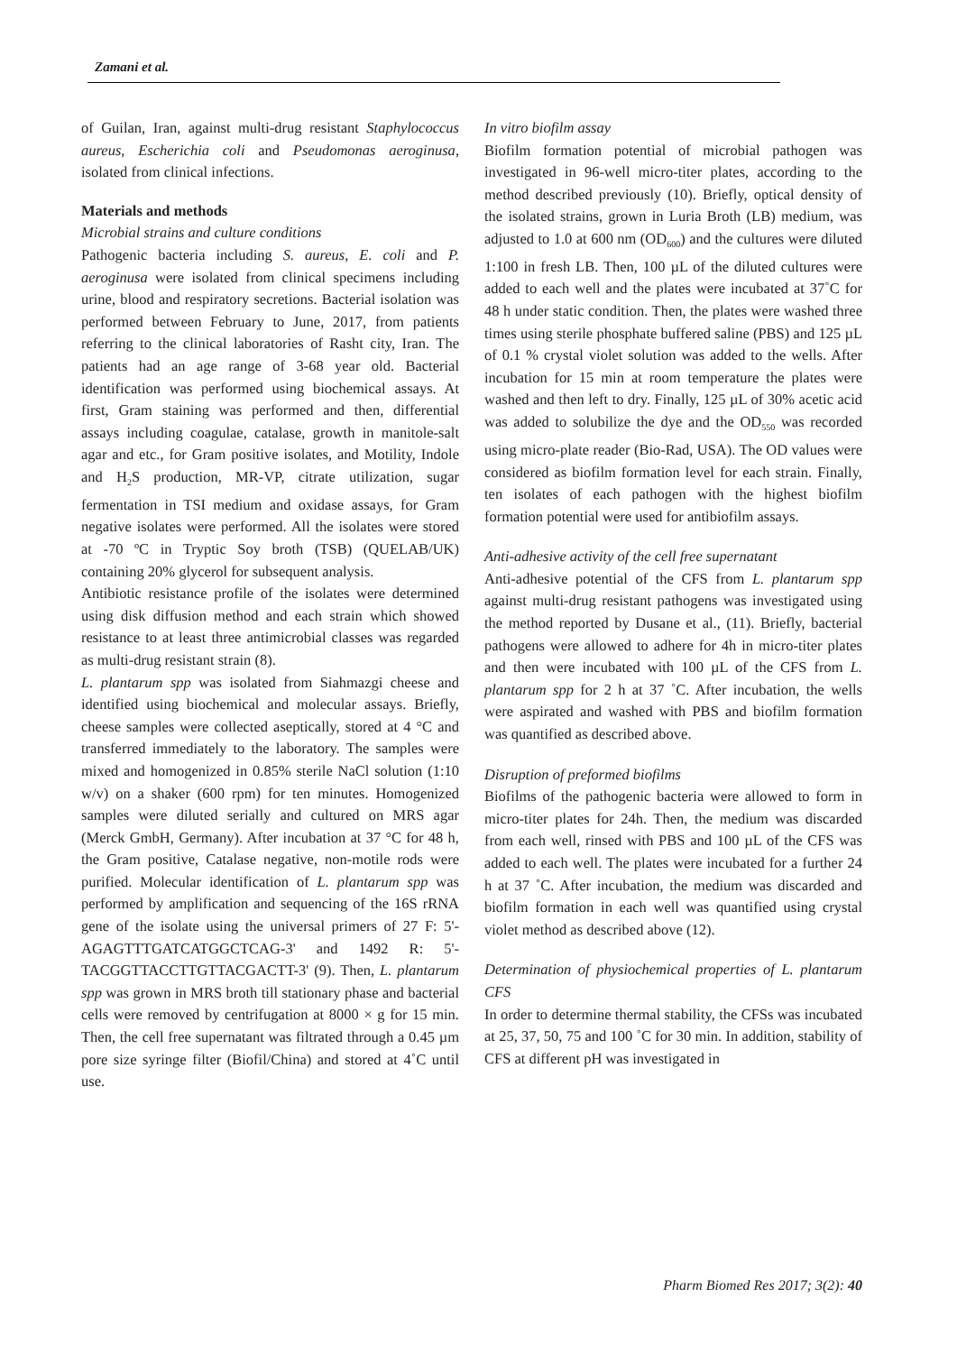Zamani et al.
of Guilan, Iran, against multi-drug resistant Staphylococcus aureus, Escherichia coli and Pseudomonas aeroginusa, isolated from clinical infections.
Materials and methods
Microbial strains and culture conditions
Pathogenic bacteria including S. aureus, E. coli and P. aeroginusa were isolated from clinical specimens including urine, blood and respiratory secretions. Bacterial isolation was performed between February to June, 2017, from patients referring to the clinical laboratories of Rasht city, Iran. The patients had an age range of 3-68 year old. Bacterial identification was performed using biochemical assays. At first, Gram staining was performed and then, differential assays including coagulae, catalase, growth in manitole-salt agar and etc., for Gram positive isolates, and Motility, Indole and H<sub>2</sub>S production, MR-VP, citrate utilization, sugar fermentation in TSI medium and oxidase assays, for Gram negative isolates were performed. All the isolates were stored at -70 ºC in Tryptic Soy broth (TSB) (QUELAB/UK) containing 20% glycerol for subsequent analysis.
Antibiotic resistance profile of the isolates were determined using disk diffusion method and each strain which showed resistance to at least three antimicrobial classes was regarded as multi-drug resistant strain (8).
L. plantarum spp was isolated from Siahmazgi cheese and identified using biochemical and molecular assays. Briefly, cheese samples were collected aseptically, stored at 4 °C and transferred immediately to the laboratory. The samples were mixed and homogenized in 0.85% sterile NaCl solution (1:10 w/v) on a shaker (600 rpm) for ten minutes. Homogenized samples were diluted serially and cultured on MRS agar (Merck GmbH, Germany). After incubation at 37 °C for 48 h, the Gram positive, Catalase negative, non-motile rods were purified. Molecular identification of L. plantarum spp was performed by amplification and sequencing of the 16S rRNA gene of the isolate using the universal primers of 27 F: 5'-AGAGTTTGATCATGGCTCAG-3' and 1492 R: 5'-TACGGTTACCTTGTTACGACTT-3' (9). Then, L. plantarum spp was grown in MRS broth till stationary phase and bacterial cells were removed by centrifugation at 8000 × g for 15 min. Then, the cell free supernatant was filtrated through a 0.45 µm pore size syringe filter (Biofil/China) and stored at 4˚C until use.
In vitro biofilm assay
Biofilm formation potential of microbial pathogen was investigated in 96-well micro-titer plates, according to the method described previously (10). Briefly, optical density of the isolated strains, grown in Luria Broth (LB) medium, was adjusted to 1.0 at 600 nm (OD<sub>600</sub>) and the cultures were diluted 1:100 in fresh LB. Then, 100 µL of the diluted cultures were added to each well and the plates were incubated at 37˚C for 48 h under static condition. Then, the plates were washed three times using sterile phosphate buffered saline (PBS) and 125 µL of 0.1 % crystal violet solution was added to the wells. After incubation for 15 min at room temperature the plates were washed and then left to dry. Finally, 125 µL of 30% acetic acid was added to solubilize the dye and the OD<sub>550</sub> was recorded using micro-plate reader (Bio-Rad, USA). The OD values were considered as biofilm formation level for each strain. Finally, ten isolates of each pathogen with the highest biofilm formation potential were used for antibiofilm assays.
Anti-adhesive activity of the cell free supernatant
Anti-adhesive potential of the CFS from L. plantarum spp against multi-drug resistant pathogens was investigated using the method reported by Dusane et al., (11). Briefly, bacterial pathogens were allowed to adhere for 4h in micro-titer plates and then were incubated with 100 µL of the CFS from L. plantarum spp for 2 h at 37 ˚C. After incubation, the wells were aspirated and washed with PBS and biofilm formation was quantified as described above.
Disruption of preformed biofilms
Biofilms of the pathogenic bacteria were allowed to form in micro-titer plates for 24h. Then, the medium was discarded from each well, rinsed with PBS and 100 µL of the CFS was added to each well. The plates were incubated for a further 24 h at 37 ˚C. After incubation, the medium was discarded and biofilm formation in each well was quantified using crystal violet method as described above (12).
Determination of physiochemical properties of L. plantarum CFS
In order to determine thermal stability, the CFSs was incubated at 25, 37, 50, 75 and 100 ˚C for 30 min. In addition, stability of CFS at different pH was investigated in
Pharm Biomed Res 2017; 3(2): 40